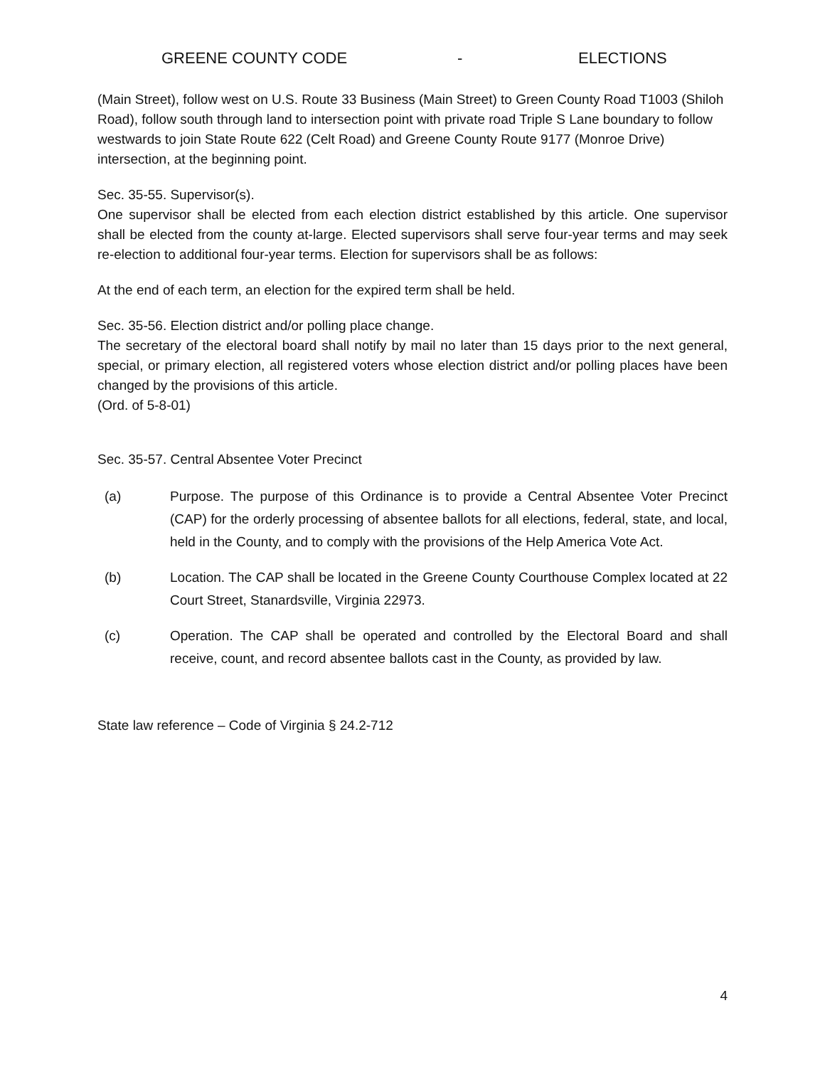GREENE COUNTY CODE - ELECTIONS
(Main Street), follow west on U.S. Route 33 Business (Main Street) to Green County Road T1003 (Shiloh Road), follow south through land to intersection point with private road Triple S Lane boundary to follow westwards to join State Route 622 (Celt Road) and Greene County Route 9177 (Monroe Drive) intersection, at the beginning point.
Sec. 35-55. Supervisor(s).
One supervisor shall be elected from each election district established by this article. One supervisor shall be elected from the county at-large. Elected supervisors shall serve four-year terms and may seek re-election to additional four-year terms. Election for supervisors shall be as follows:
At the end of each term, an election for the expired term shall be held.
Sec. 35-56. Election district and/or polling place change.
The secretary of the electoral board shall notify by mail no later than 15 days prior to the next general, special, or primary election, all registered voters whose election district and/or polling places have been changed by the provisions of this article.
(Ord. of 5-8-01)
Sec. 35-57. Central Absentee Voter Precinct
(a) Purpose. The purpose of this Ordinance is to provide a Central Absentee Voter Precinct (CAP) for the orderly processing of absentee ballots for all elections, federal, state, and local, held in the County, and to comply with the provisions of the Help America Vote Act.
(b) Location. The CAP shall be located in the Greene County Courthouse Complex located at 22 Court Street, Stanardsville, Virginia 22973.
(c) Operation. The CAP shall be operated and controlled by the Electoral Board and shall receive, count, and record absentee ballots cast in the County, as provided by law.
State law reference – Code of Virginia § 24.2-712
4